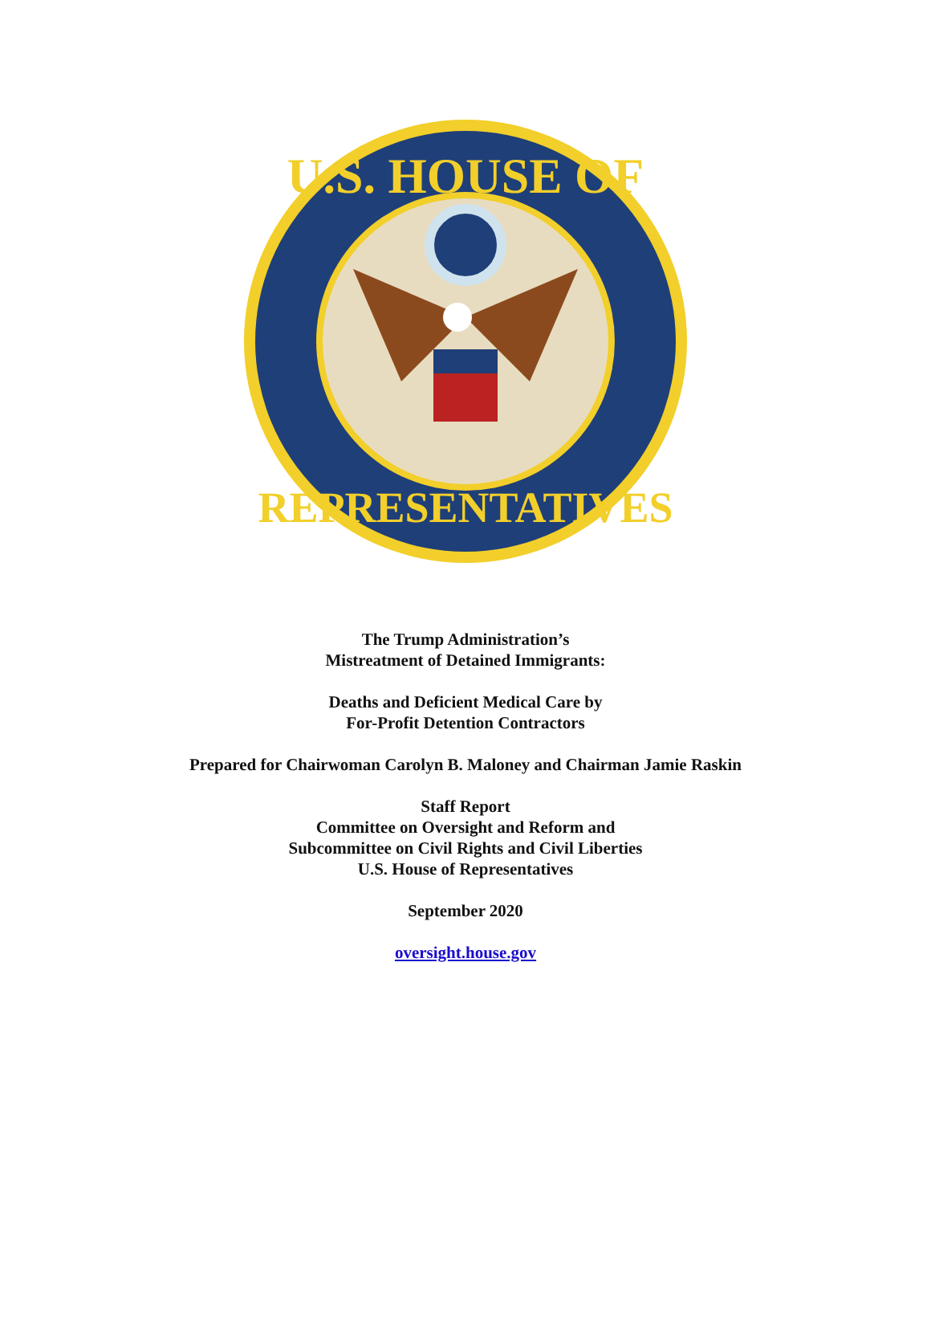U.S. HOUSE OF
REPRESENTATIVES
The Trump Administration’s
Mistreatment of Detained Immigrants:
Deaths and Deficient Medical Care by
For-Profit Detention Contractors
Prepared for Chairwoman Carolyn B. Maloney and Chairman Jamie Raskin
Staff Report
Committee on Oversight and Reform and
Subcommittee on Civil Rights and Civil Liberties
U.S. House of Representatives
September 2020
oversight.house.gov